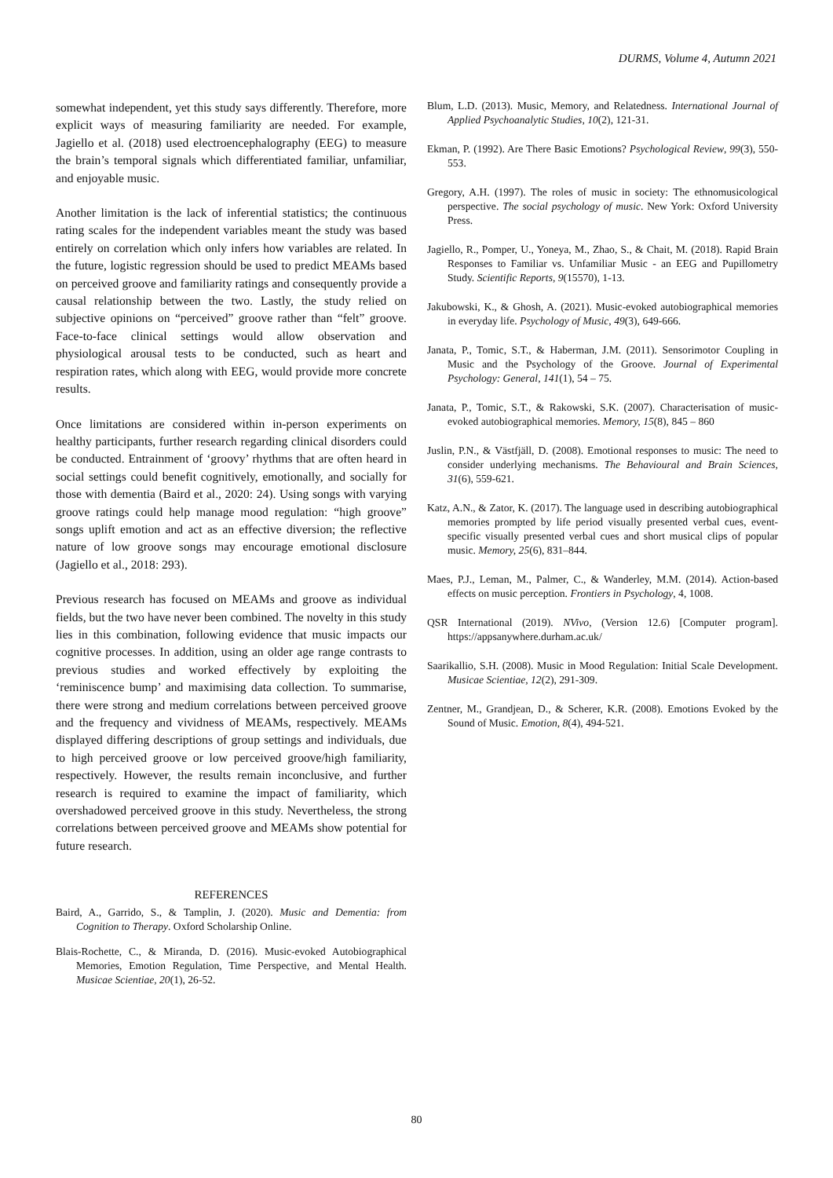DURMS, Volume 4, Autumn 2021
somewhat independent, yet this study says differently. Therefore, more explicit ways of measuring familiarity are needed. For example, Jagiello et al. (2018) used electroencephalography (EEG) to measure the brain’s temporal signals which differentiated familiar, unfamiliar, and enjoyable music.
Another limitation is the lack of inferential statistics; the continuous rating scales for the independent variables meant the study was based entirely on correlation which only infers how variables are related. In the future, logistic regression should be used to predict MEAMs based on perceived groove and familiarity ratings and consequently provide a causal relationship between the two. Lastly, the study relied on subjective opinions on “perceived” groove rather than “felt” groove. Face-to-face clinical settings would allow observation and physiological arousal tests to be conducted, such as heart and respiration rates, which along with EEG, would provide more concrete results.
Once limitations are considered within in-person experiments on healthy participants, further research regarding clinical disorders could be conducted. Entrainment of ‘groovy’ rhythms that are often heard in social settings could benefit cognitively, emotionally, and socially for those with dementia (Baird et al., 2020: 24). Using songs with varying groove ratings could help manage mood regulation: “high groove” songs uplift emotion and act as an effective diversion; the reflective nature of low groove songs may encourage emotional disclosure (Jagiello et al., 2018: 293).
Previous research has focused on MEAMs and groove as individual fields, but the two have never been combined. The novelty in this study lies in this combination, following evidence that music impacts our cognitive processes. In addition, using an older age range contrasts to previous studies and worked effectively by exploiting the ‘reminiscence bump’ and maximising data collection. To summarise, there were strong and medium correlations between perceived groove and the frequency and vividness of MEAMs, respectively. MEAMs displayed differing descriptions of group settings and individuals, due to high perceived groove or low perceived groove/high familiarity, respectively. However, the results remain inconclusive, and further research is required to examine the impact of familiarity, which overshadowed perceived groove in this study. Nevertheless, the strong correlations between perceived groove and MEAMs show potential for future research.
REFERENCES
Baird, A., Garrido, S., & Tamplin, J. (2020). Music and Dementia: from Cognition to Therapy. Oxford Scholarship Online.
Blais-Rochette, C., & Miranda, D. (2016). Music-evoked Autobiographical Memories, Emotion Regulation, Time Perspective, and Mental Health. Musicae Scientiae, 20(1), 26-52.
Blum, L.D. (2013). Music, Memory, and Relatedness. International Journal of Applied Psychoanalytic Studies, 10(2), 121-31.
Ekman, P. (1992). Are There Basic Emotions? Psychological Review, 99(3), 550-553.
Gregory, A.H. (1997). The roles of music in society: The ethnomusicological perspective. The social psychology of music. New York: Oxford University Press.
Jagiello, R., Pomper, U., Yoneya, M., Zhao, S., & Chait, M. (2018). Rapid Brain Responses to Familiar vs. Unfamiliar Music - an EEG and Pupillometry Study. Scientific Reports, 9(15570), 1-13.
Jakubowski, K., & Ghosh, A. (2021). Music-evoked autobiographical memories in everyday life. Psychology of Music, 49(3), 649-666.
Janata, P., Tomic, S.T., & Haberman, J.M. (2011). Sensorimotor Coupling in Music and the Psychology of the Groove. Journal of Experimental Psychology: General, 141(1), 54 – 75.
Janata, P., Tomic, S.T., & Rakowski, S.K. (2007). Characterisation of music-evoked autobiographical memories. Memory, 15(8), 845 – 860
Juslin, P.N., & Västfjäll, D. (2008). Emotional responses to music: The need to consider underlying mechanisms. The Behavioural and Brain Sciences, 31(6), 559-621.
Katz, A.N., & Zator, K. (2017). The language used in describing autobiographical memories prompted by life period visually presented verbal cues, event-specific visually presented verbal cues and short musical clips of popular music. Memory, 25(6), 831–844.
Maes, P.J., Leman, M., Palmer, C., & Wanderley, M.M. (2014). Action-based effects on music perception. Frontiers in Psychology, 4, 1008.
QSR International (2019). NVivo, (Version 12.6) [Computer program]. https://appsanywhere.durham.ac.uk/
Saarikallio, S.H. (2008). Music in Mood Regulation: Initial Scale Development. Musicae Scientiae, 12(2), 291-309.
Zentner, M., Grandjean, D., & Scherer, K.R. (2008). Emotions Evoked by the Sound of Music. Emotion, 8(4), 494-521.
80